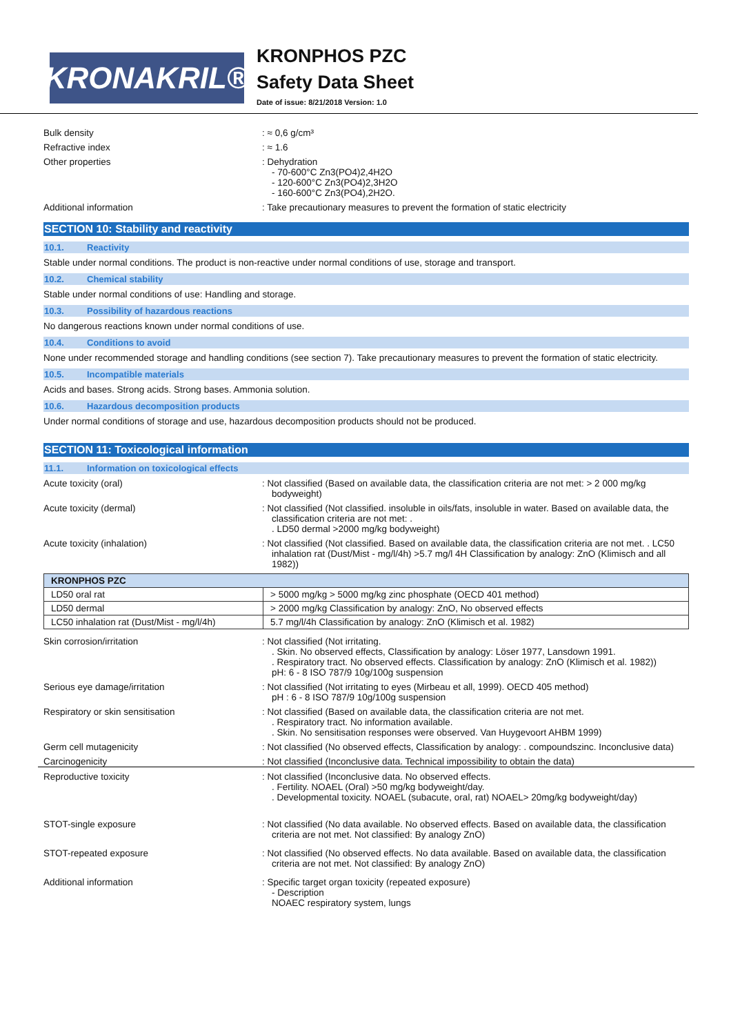KRONAKRIL®
KRONPHOS PZC
Safety Data Sheet
Date of issue: 8/21/2018 Version: 1.0
Bulk density : ≈ 0,6 g/cm³
Refractive index : ≈ 1.6
Other properties : Dehydration
- 70-600°C Zn3(PO4)2,4H2O
- 120-600°C Zn3(PO4)2,3H2O
- 160-600°C Zn3(PO4),2H2O.
Additional information : Take precautionary measures to prevent the formation of static electricity
SECTION 10: Stability and reactivity
10.1. Reactivity
Stable under normal conditions. The product is non-reactive under normal conditions of use, storage and transport.
10.2. Chemical stability
Stable under normal conditions of use: Handling and storage.
10.3. Possibility of hazardous reactions
No dangerous reactions known under normal conditions of use.
10.4. Conditions to avoid
None under recommended storage and handling conditions (see section 7). Take precautionary measures to prevent the formation of static electricity.
10.5. Incompatible materials
Acids and bases. Strong acids. Strong bases. Ammonia solution.
10.6. Hazardous decomposition products
Under normal conditions of storage and use, hazardous decomposition products should not be produced.
SECTION 11: Toxicological information
11.1. Information on toxicological effects
Acute toxicity (oral) : Not classified (Based on available data, the classification criteria are not met: > 2 000 mg/kg bodyweight)
Acute toxicity (dermal) : Not classified (Not classified. insoluble in oils/fats, insoluble in water. Based on available data, the classification criteria are not met: .
. LD50 dermal >2000 mg/kg bodyweight)
Acute toxicity (inhalation) : Not classified (Not classified. Based on available data, the classification criteria are not met. . LC50 inhalation rat (Dust/Mist - mg/l/4h) >5.7 mg/l 4H Classification by analogy: ZnO (Klimisch and all 1982))
| KRONPHOS PZC | |
| --- | --- |
| LD50 oral rat | > 5000 mg/kg > 5000 mg/kg zinc phosphate (OECD 401 method) |
| LD50 dermal | > 2000 mg/kg Classification by analogy: ZnO, No observed effects |
| LC50 inhalation rat (Dust/Mist - mg/l/4h) | 5.7 mg/l/4h Classification by analogy: ZnO (Klimisch et al. 1982) |
Skin corrosion/irritation : Not classified (Not irritating.
. Skin. No observed effects, Classification by analogy: Löser 1977, Lansdown 1991.
. Respiratory tract. No observed effects. Classification by analogy: ZnO (Klimisch et al. 1982))
pH: 6 - 8 ISO 787/9 10g/100g suspension
Serious eye damage/irritation : Not classified (Not irritating to eyes (Mirbeau et all, 1999). OECD 405 method)
pH : 6 - 8 ISO 787/9 10g/100g suspension
Respiratory or skin sensitisation : Not classified (Based on available data, the classification criteria are not met.
. Respiratory tract. No information available.
. Skin. No sensitisation responses were observed. Van Huygevoort AHBM 1999)
Germ cell mutagenicity : Not classified (No observed effects, Classification by analogy: . compoundszinc. Inconclusive data)
Carcinogenicity : Not classified (Inconclusive data. Technical impossibility to obtain the data)
Reproductive toxicity : Not classified (Inconclusive data. No observed effects.
. Fertility. NOAEL (Oral) >50 mg/kg bodyweight/day.
. Developmental toxicity. NOAEL (subacute, oral, rat) NOAEL> 20mg/kg bodyweight/day)
STOT-single exposure : Not classified (No data available. No observed effects. Based on available data, the classification criteria are not met. Not classified: By analogy ZnO)
STOT-repeated exposure : Not classified (No observed effects. No data available. Based on available data, the classification criteria are not met. Not classified: By analogy ZnO)
Additional information : Specific target organ toxicity (repeated exposure)
- Description
NOAEC respiratory system, lungs